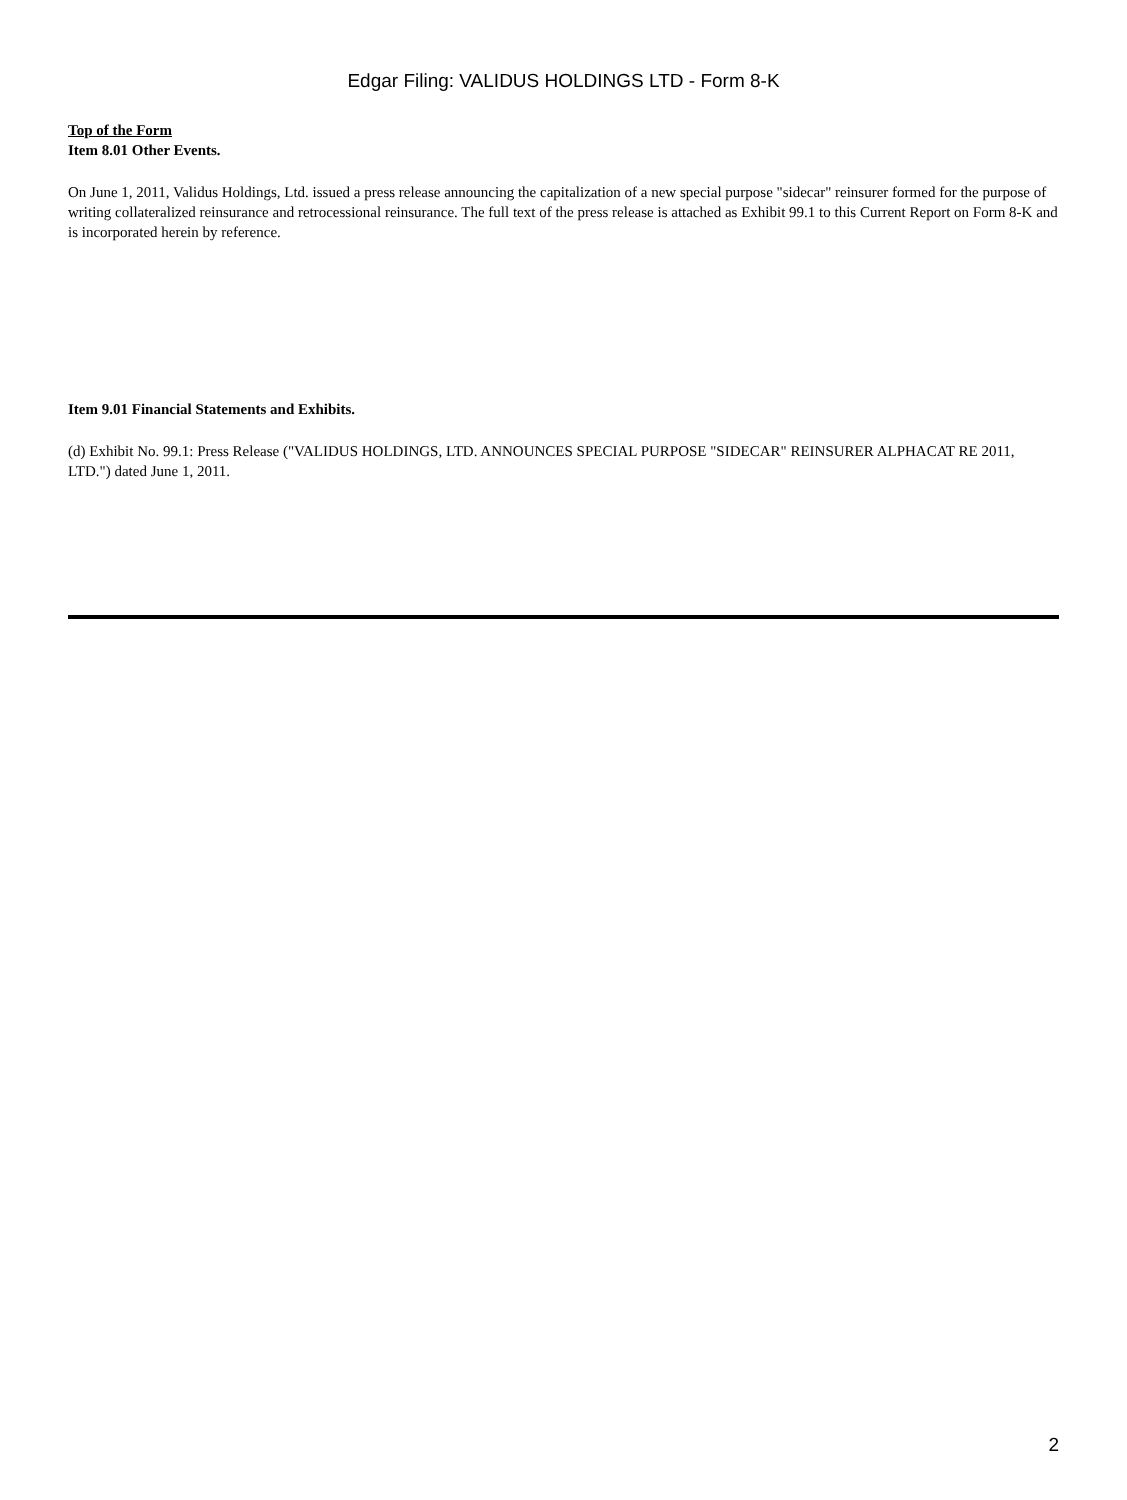Edgar Filing: VALIDUS HOLDINGS LTD - Form 8-K
Top of the Form
Item 8.01 Other Events.
On June 1, 2011, Validus Holdings, Ltd. issued a press release announcing the capitalization of a new special purpose "sidecar" reinsurer formed for the purpose of writing collateralized reinsurance and retrocessional reinsurance. The full text of the press release is attached as Exhibit 99.1 to this Current Report on Form 8-K and is incorporated herein by reference.
Item 9.01 Financial Statements and Exhibits.
(d) Exhibit No. 99.1: Press Release ("VALIDUS HOLDINGS, LTD. ANNOUNCES SPECIAL PURPOSE "SIDECAR" REINSURER ALPHACAT RE 2011, LTD.") dated June 1, 2011.
2